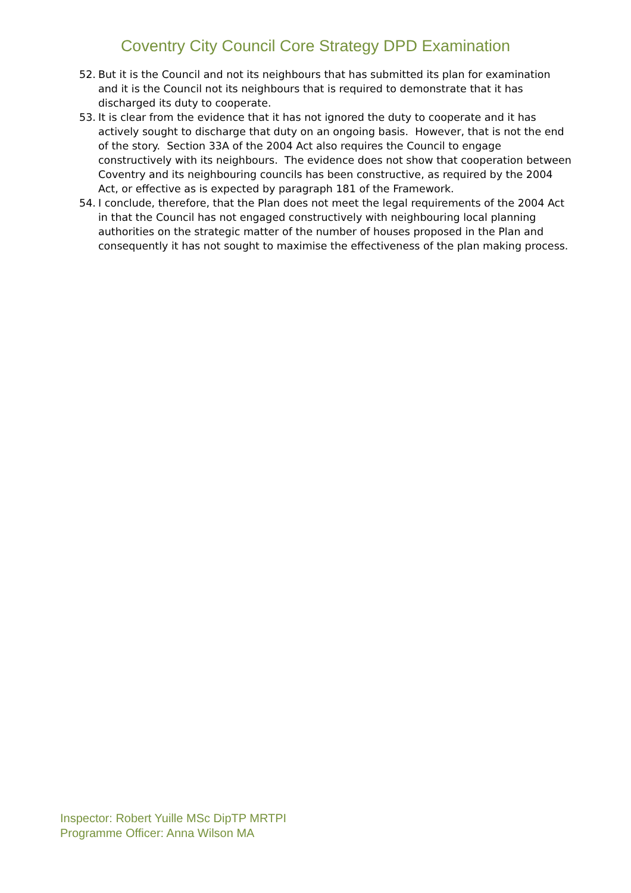Coventry City Council Core Strategy DPD Examination
52. But it is the Council and not its neighbours that has submitted its plan for examination and it is the Council not its neighbours that is required to demonstrate that it has discharged its duty to cooperate.
53. It is clear from the evidence that it has not ignored the duty to cooperate and it has actively sought to discharge that duty on an ongoing basis. However, that is not the end of the story. Section 33A of the 2004 Act also requires the Council to engage constructively with its neighbours. The evidence does not show that cooperation between Coventry and its neighbouring councils has been constructive, as required by the 2004 Act, or effective as is expected by paragraph 181 of the Framework.
54. I conclude, therefore, that the Plan does not meet the legal requirements of the 2004 Act in that the Council has not engaged constructively with neighbouring local planning authorities on the strategic matter of the number of houses proposed in the Plan and consequently it has not sought to maximise the effectiveness of the plan making process.
Inspector: Robert Yuille MSc DipTP MRTPI
Programme Officer: Anna Wilson MA